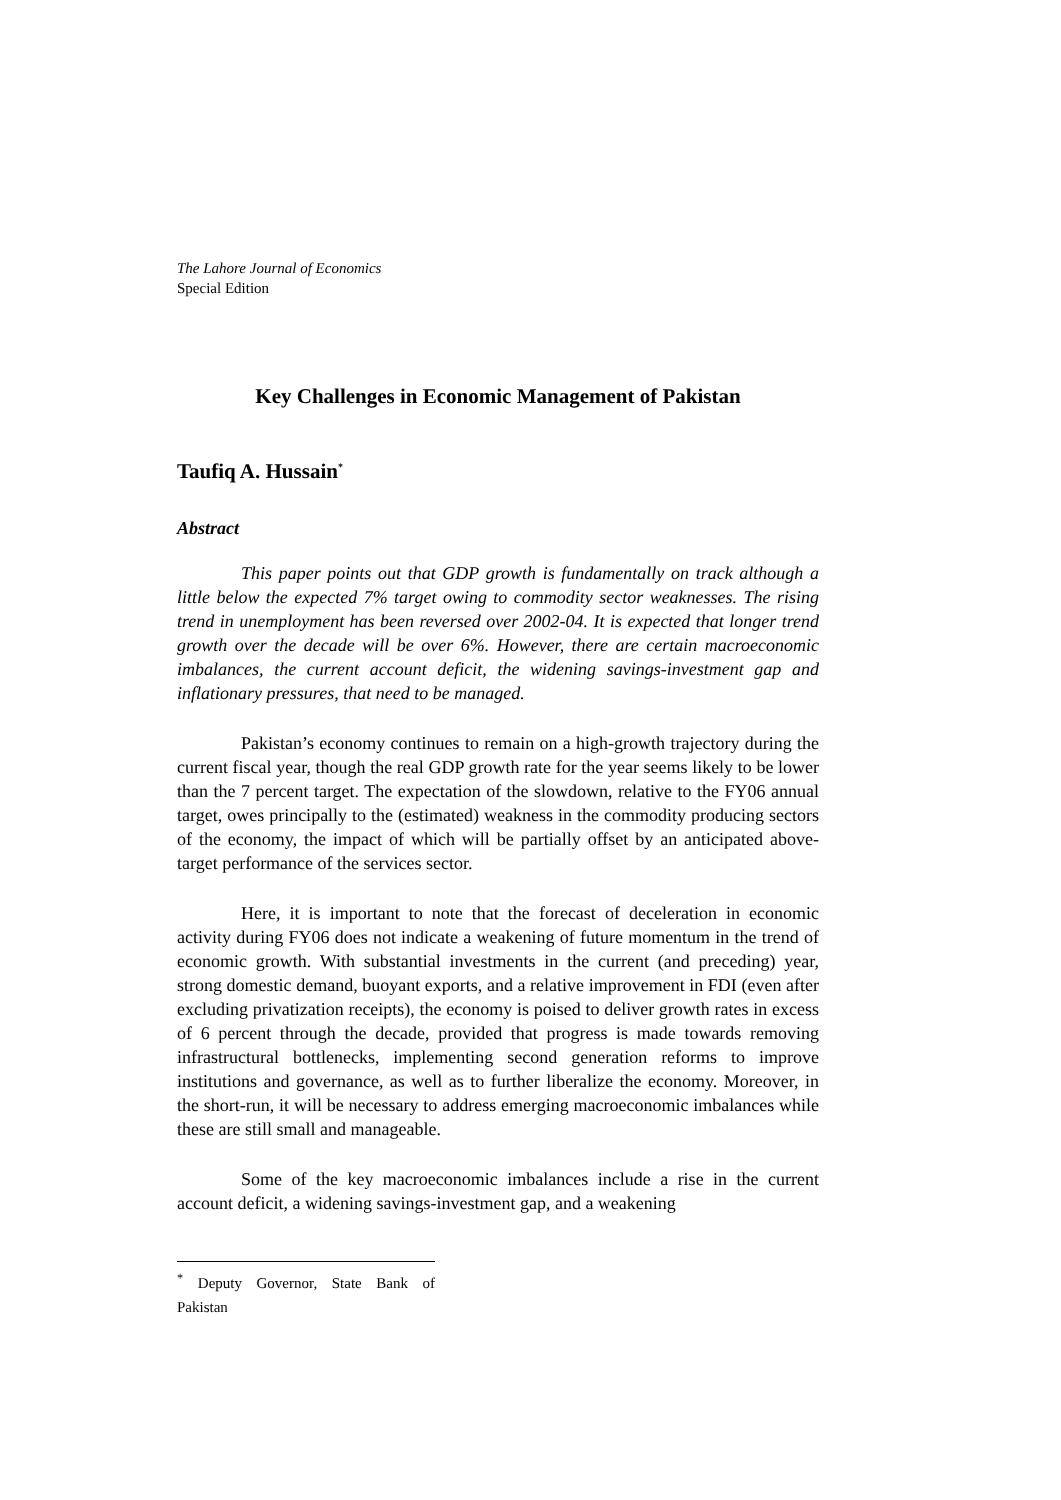The Lahore Journal of Economics
Special Edition
Key Challenges in Economic Management of Pakistan
Taufiq A. Hussain<sup>*</sup>
Abstract
This paper points out that GDP growth is fundamentally on track although a little below the expected 7% target owing to commodity sector weaknesses. The rising trend in unemployment has been reversed over 2002-04. It is expected that longer trend growth over the decade will be over 6%. However, there are certain macroeconomic imbalances, the current account deficit, the widening savings-investment gap and inflationary pressures, that need to be managed.
Pakistan’s economy continues to remain on a high-growth trajectory during the current fiscal year, though the real GDP growth rate for the year seems likely to be lower than the 7 percent target. The expectation of the slowdown, relative to the FY06 annual target, owes principally to the (estimated) weakness in the commodity producing sectors of the economy, the impact of which will be partially offset by an anticipated above-target performance of the services sector.
Here, it is important to note that the forecast of deceleration in economic activity during FY06 does not indicate a weakening of future momentum in the trend of economic growth. With substantial investments in the current (and preceding) year, strong domestic demand, buoyant exports, and a relative improvement in FDI (even after excluding privatization receipts), the economy is poised to deliver growth rates in excess of 6 percent through the decade, provided that progress is made towards removing infrastructural bottlenecks, implementing second generation reforms to improve institutions and governance, as well as to further liberalize the economy. Moreover, in the short-run, it will be necessary to address emerging macroeconomic imbalances while these are still small and manageable.
Some of the key macroeconomic imbalances include a rise in the current account deficit, a widening savings-investment gap, and a weakening
<sup>*</sup> Deputy Governor, State Bank of Pakistan